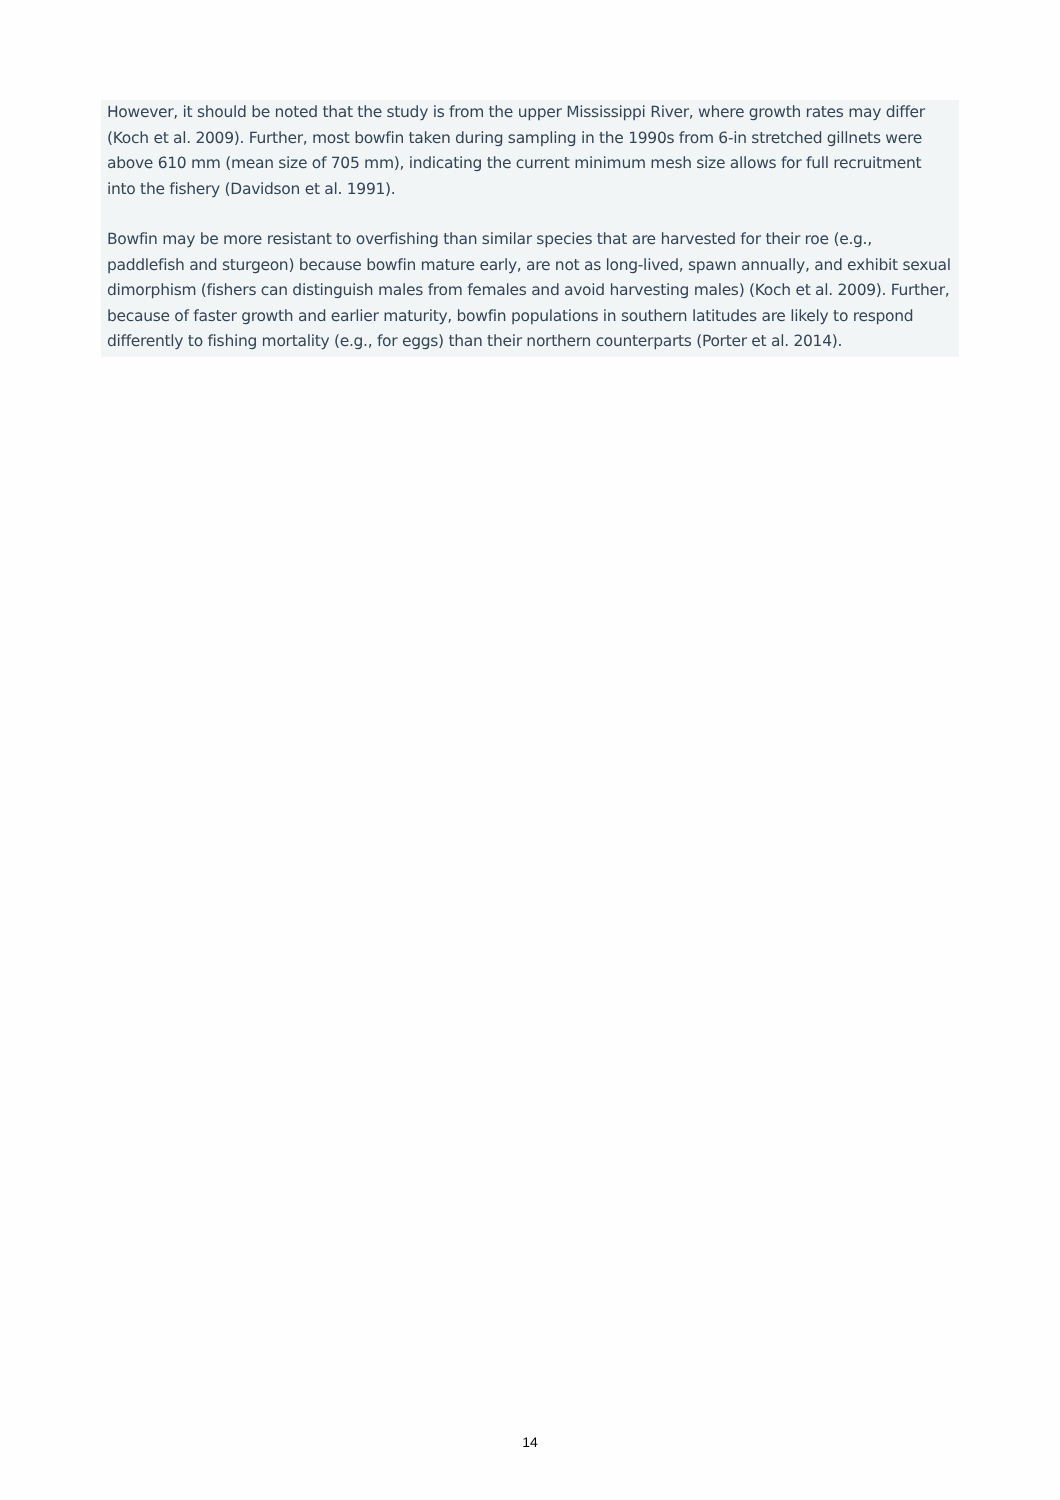However, it should be noted that the study is from the upper Mississippi River, where growth rates may differ (Koch et al. 2009). Further, most bowfin taken during sampling in the 1990s from 6-in stretched gillnets were above 610 mm (mean size of 705 mm), indicating the current minimum mesh size allows for full recruitment into the fishery (Davidson et al. 1991).
Bowfin may be more resistant to overfishing than similar species that are harvested for their roe (e.g., paddlefish and sturgeon) because bowfin mature early, are not as long-lived, spawn annually, and exhibit sexual dimorphism (fishers can distinguish males from females and avoid harvesting males) (Koch et al. 2009). Further, because of faster growth and earlier maturity, bowfin populations in southern latitudes are likely to respond differently to fishing mortality (e.g., for eggs) than their northern counterparts (Porter et al. 2014).
14